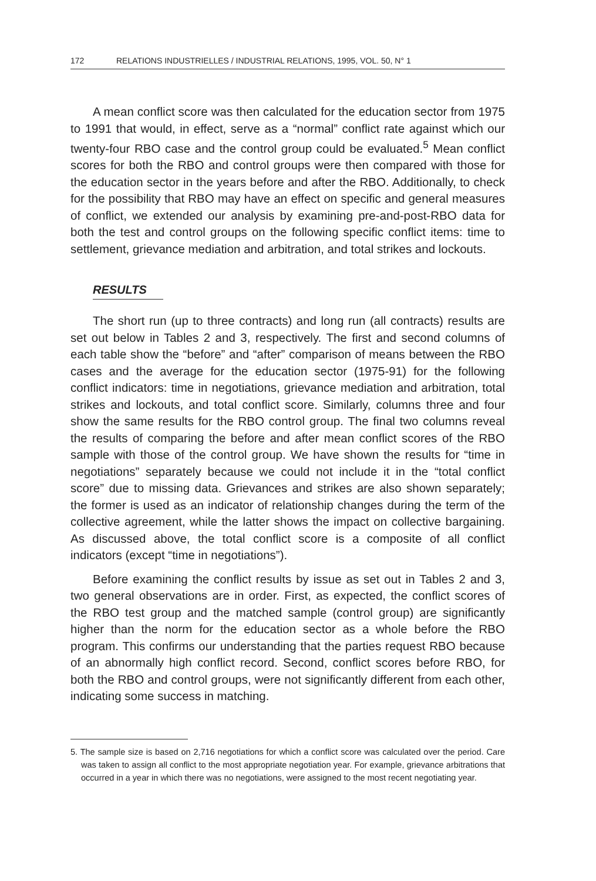172 RELATIONS INDUSTRIELLES / INDUSTRIAL RELATIONS, 1995, VOL. 50, N° 1
A mean conflict score was then calculated for the education sector from 1975 to 1991 that would, in effect, serve as a “normal” conflict rate against which our twenty-four RBO case and the control group could be evaluated.<sup>5</sup> Mean conflict scores for both the RBO and control groups were then compared with those for the education sector in the years before and after the RBO. Additionally, to check for the possibility that RBO may have an effect on specific and general measures of conflict, we extended our analysis by examining pre-and-post-RBO data for both the test and control groups on the following specific conflict items: time to settlement, grievance mediation and arbitration, and total strikes and lockouts.
RESULTS
The short run (up to three contracts) and long run (all contracts) results are set out below in Tables 2 and 3, respectively. The first and second columns of each table show the “before” and “after” comparison of means between the RBO cases and the average for the education sector (1975-91) for the following conflict indicators: time in negotiations, grievance mediation and arbitration, total strikes and lockouts, and total conflict score. Similarly, columns three and four show the same results for the RBO control group. The final two columns reveal the results of comparing the before and after mean conflict scores of the RBO sample with those of the control group. We have shown the results for “time in negotiations” separately because we could not include it in the “total conflict score” due to missing data. Grievances and strikes are also shown separately; the former is used as an indicator of relationship changes during the term of the collective agreement, while the latter shows the impact on collective bargaining. As discussed above, the total conflict score is a composite of all conflict indicators (except “time in negotiations”).
Before examining the conflict results by issue as set out in Tables 2 and 3, two general observations are in order. First, as expected, the conflict scores of the RBO test group and the matched sample (control group) are significantly higher than the norm for the education sector as a whole before the RBO program. This confirms our understanding that the parties request RBO because of an abnormally high conflict record. Second, conflict scores before RBO, for both the RBO and control groups, were not significantly different from each other, indicating some success in matching.
5. The sample size is based on 2,716 negotiations for which a conflict score was calculated over the period. Care was taken to assign all conflict to the most appropriate negotiation year. For example, grievance arbitrations that occurred in a year in which there was no negotiations, were assigned to the most recent negotiating year.